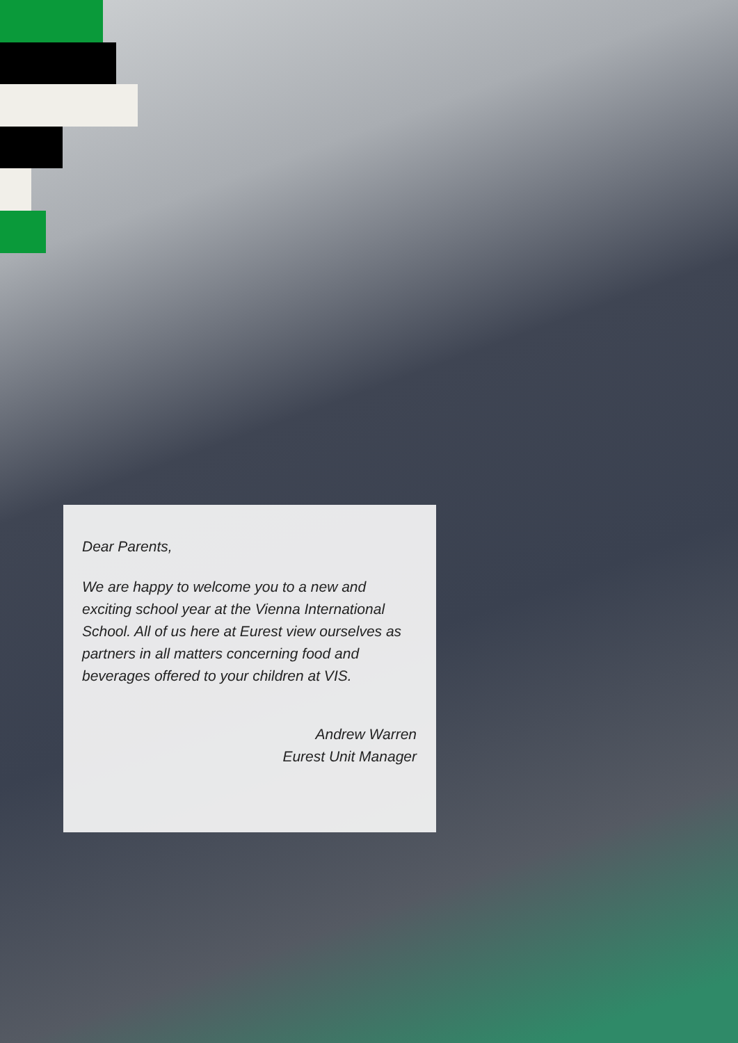Dear Parents,
We are happy to welcome you to a new and exciting school year at the Vienna International School. All of us here at Eurest view ourselves as partners in all matters concerning food and beverages offered to your children at VIS.
Andrew Warren
Eurest Unit Manager